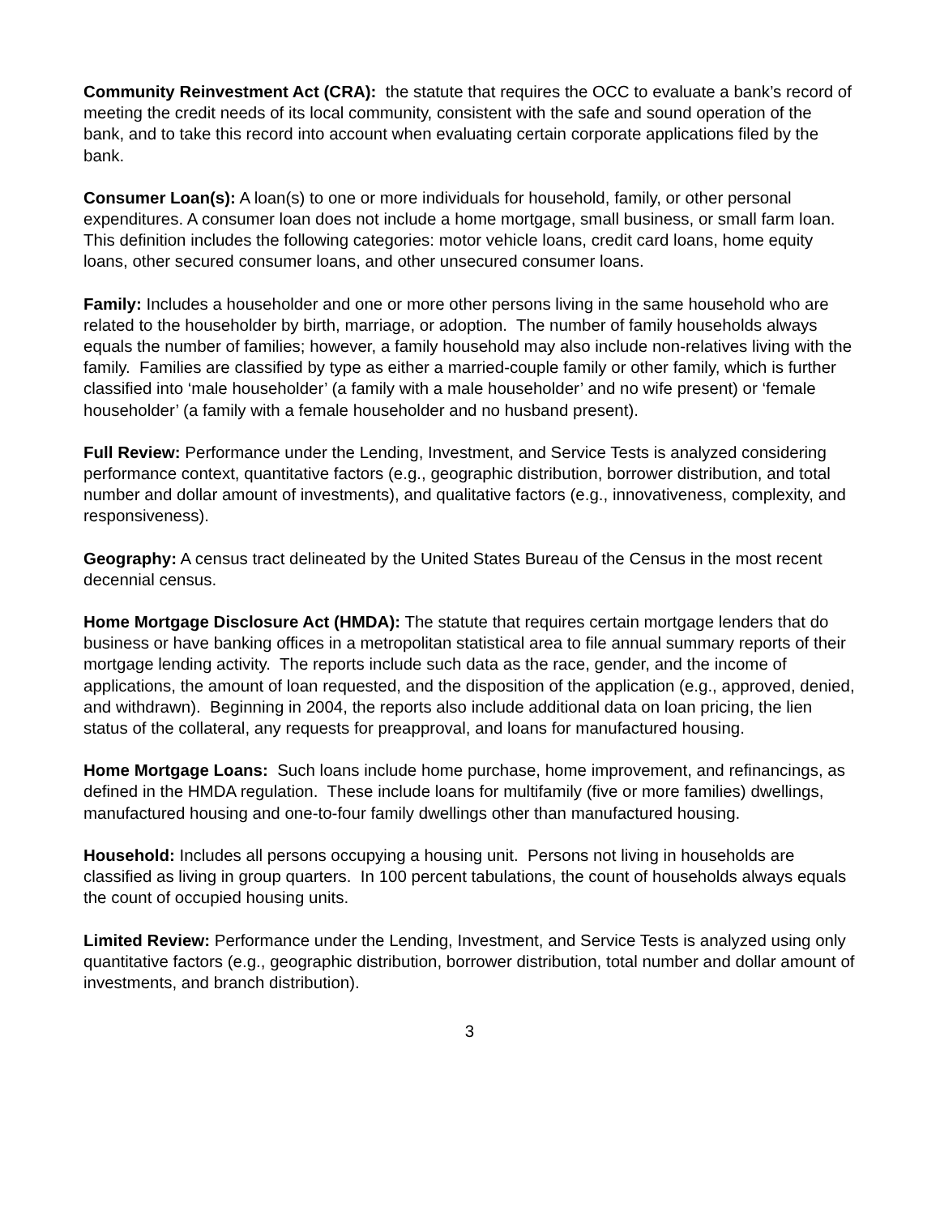Community Reinvestment Act (CRA): the statute that requires the OCC to evaluate a bank’s record of meeting the credit needs of its local community, consistent with the safe and sound operation of the bank, and to take this record into account when evaluating certain corporate applications filed by the bank.
Consumer Loan(s): A loan(s) to one or more individuals for household, family, or other personal expenditures. A consumer loan does not include a home mortgage, small business, or small farm loan. This definition includes the following categories: motor vehicle loans, credit card loans, home equity loans, other secured consumer loans, and other unsecured consumer loans.
Family: Includes a householder and one or more other persons living in the same household who are related to the householder by birth, marriage, or adoption. The number of family households always equals the number of families; however, a family household may also include non-relatives living with the family. Families are classified by type as either a married-couple family or other family, which is further classified into ‘male householder’ (a family with a male householder’ and no wife present) or ‘female householder’ (a family with a female householder and no husband present).
Full Review: Performance under the Lending, Investment, and Service Tests is analyzed considering performance context, quantitative factors (e.g., geographic distribution, borrower distribution, and total number and dollar amount of investments), and qualitative factors (e.g., innovativeness, complexity, and responsiveness).
Geography: A census tract delineated by the United States Bureau of the Census in the most recent decennial census.
Home Mortgage Disclosure Act (HMDA): The statute that requires certain mortgage lenders that do business or have banking offices in a metropolitan statistical area to file annual summary reports of their mortgage lending activity. The reports include such data as the race, gender, and the income of applications, the amount of loan requested, and the disposition of the application (e.g., approved, denied, and withdrawn). Beginning in 2004, the reports also include additional data on loan pricing, the lien status of the collateral, any requests for preapproval, and loans for manufactured housing.
Home Mortgage Loans: Such loans include home purchase, home improvement, and refinancings, as defined in the HMDA regulation. These include loans for multifamily (five or more families) dwellings, manufactured housing and one-to-four family dwellings other than manufactured housing.
Household: Includes all persons occupying a housing unit. Persons not living in households are classified as living in group quarters. In 100 percent tabulations, the count of households always equals the count of occupied housing units.
Limited Review: Performance under the Lending, Investment, and Service Tests is analyzed using only quantitative factors (e.g., geographic distribution, borrower distribution, total number and dollar amount of investments, and branch distribution).
3